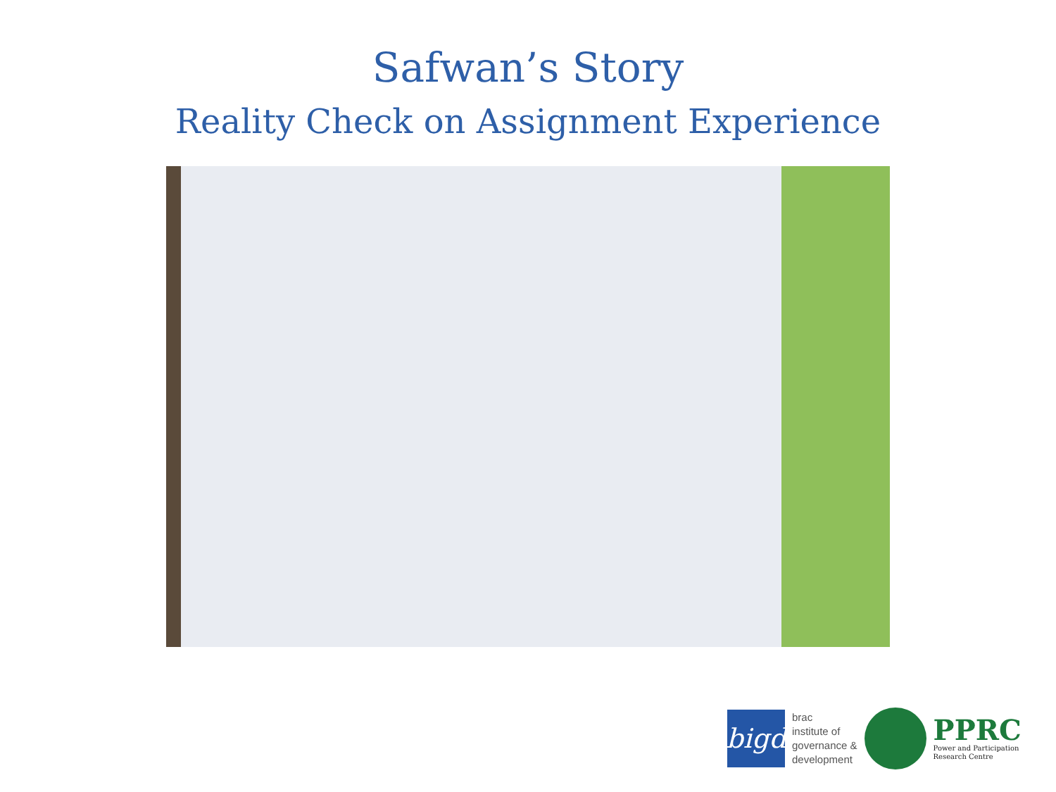Safwan’s Story
Reality Check on Assignment Experience
bigd
brac
institute of
governance &
development
PPRC
Power and Participation
Research Centre